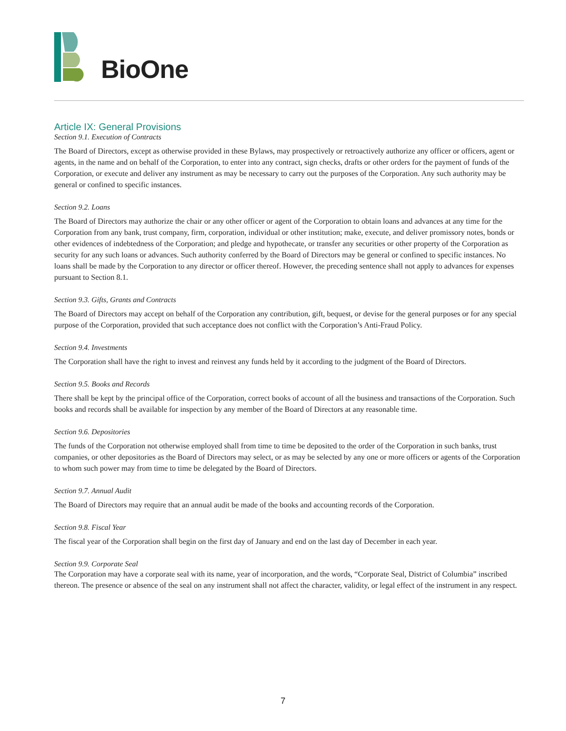BioOne
Article IX: General Provisions
Section 9.1. Execution of Contracts
The Board of Directors, except as otherwise provided in these Bylaws, may prospectively or retroactively authorize any officer or officers, agent or agents, in the name and on behalf of the Corporation, to enter into any contract, sign checks, drafts or other orders for the payment of funds of the Corporation, or execute and deliver any instrument as may be necessary to carry out the purposes of the Corporation. Any such authority may be general or confined to specific instances.
Section 9.2. Loans
The Board of Directors may authorize the chair or any other officer or agent of the Corporation to obtain loans and advances at any time for the Corporation from any bank, trust company, firm, corporation, individual or other institution; make, execute, and deliver promissory notes, bonds or other evidences of indebtedness of the Corporation; and pledge and hypothecate, or transfer any securities or other property of the Corporation as security for any such loans or advances. Such authority conferred by the Board of Directors may be general or confined to specific instances. No loans shall be made by the Corporation to any director or officer thereof. However, the preceding sentence shall not apply to advances for expenses pursuant to Section 8.1.
Section 9.3. Gifts, Grants and Contracts
The Board of Directors may accept on behalf of the Corporation any contribution, gift, bequest, or devise for the general purposes or for any special purpose of the Corporation, provided that such acceptance does not conflict with the Corporation’s Anti-Fraud Policy.
Section 9.4. Investments
The Corporation shall have the right to invest and reinvest any funds held by it according to the judgment of the Board of Directors.
Section 9.5. Books and Records
There shall be kept by the principal office of the Corporation, correct books of account of all the business and transactions of the Corporation. Such books and records shall be available for inspection by any member of the Board of Directors at any reasonable time.
Section 9.6. Depositories
The funds of the Corporation not otherwise employed shall from time to time be deposited to the order of the Corporation in such banks, trust companies, or other depositories as the Board of Directors may select, or as may be selected by any one or more officers or agents of the Corporation to whom such power may from time to time be delegated by the Board of Directors.
Section 9.7. Annual Audit
The Board of Directors may require that an annual audit be made of the books and accounting records of the Corporation.
Section 9.8. Fiscal Year
The fiscal year of the Corporation shall begin on the first day of January and end on the last day of December in each year.
Section 9.9. Corporate Seal
The Corporation may have a corporate seal with its name, year of incorporation, and the words, “Corporate Seal, District of Columbia” inscribed thereon. The presence or absence of the seal on any instrument shall not affect the character, validity, or legal effect of the instrument in any respect.
7